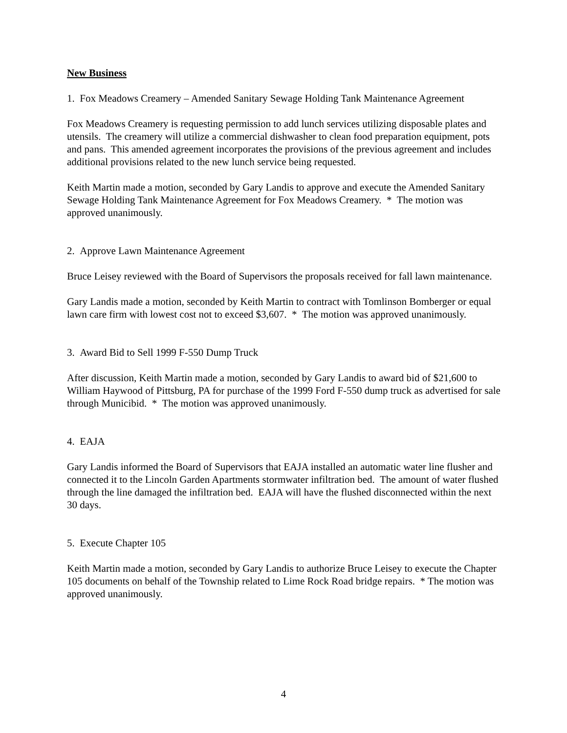New Business
1. Fox Meadows Creamery – Amended Sanitary Sewage Holding Tank Maintenance Agreement
Fox Meadows Creamery is requesting permission to add lunch services utilizing disposable plates and utensils. The creamery will utilize a commercial dishwasher to clean food preparation equipment, pots and pans. This amended agreement incorporates the provisions of the previous agreement and includes additional provisions related to the new lunch service being requested.
Keith Martin made a motion, seconded by Gary Landis to approve and execute the Amended Sanitary Sewage Holding Tank Maintenance Agreement for Fox Meadows Creamery. * The motion was approved unanimously.
2. Approve Lawn Maintenance Agreement
Bruce Leisey reviewed with the Board of Supervisors the proposals received for fall lawn maintenance.
Gary Landis made a motion, seconded by Keith Martin to contract with Tomlinson Bomberger or equal lawn care firm with lowest cost not to exceed $3,607. * The motion was approved unanimously.
3. Award Bid to Sell 1999 F-550 Dump Truck
After discussion, Keith Martin made a motion, seconded by Gary Landis to award bid of $21,600 to William Haywood of Pittsburg, PA for purchase of the 1999 Ford F-550 dump truck as advertised for sale through Municibid. * The motion was approved unanimously.
4. EAJA
Gary Landis informed the Board of Supervisors that EAJA installed an automatic water line flusher and connected it to the Lincoln Garden Apartments stormwater infiltration bed. The amount of water flushed through the line damaged the infiltration bed. EAJA will have the flushed disconnected within the next 30 days.
5. Execute Chapter 105
Keith Martin made a motion, seconded by Gary Landis to authorize Bruce Leisey to execute the Chapter 105 documents on behalf of the Township related to Lime Rock Road bridge repairs. * The motion was approved unanimously.
4